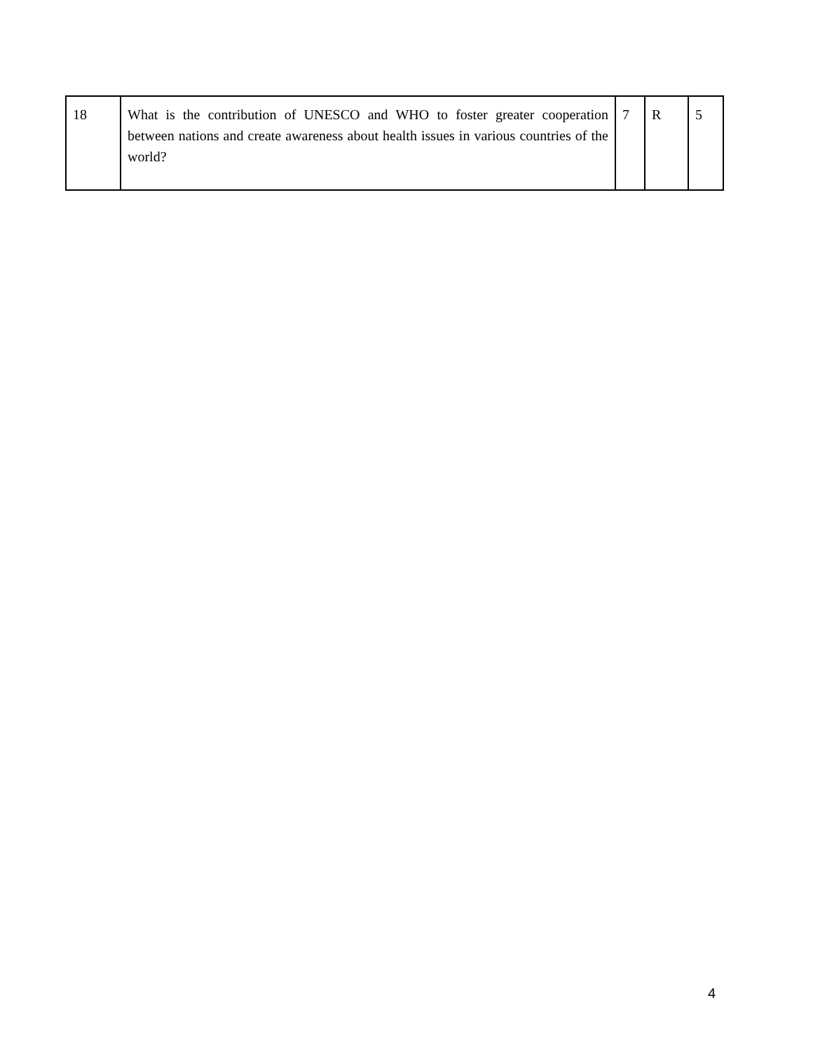| 18 | What is the contribution of UNESCO and WHO to foster greater cooperation between nations and create awareness about health issues in various countries of the world? | 7 | R | 5 |
4